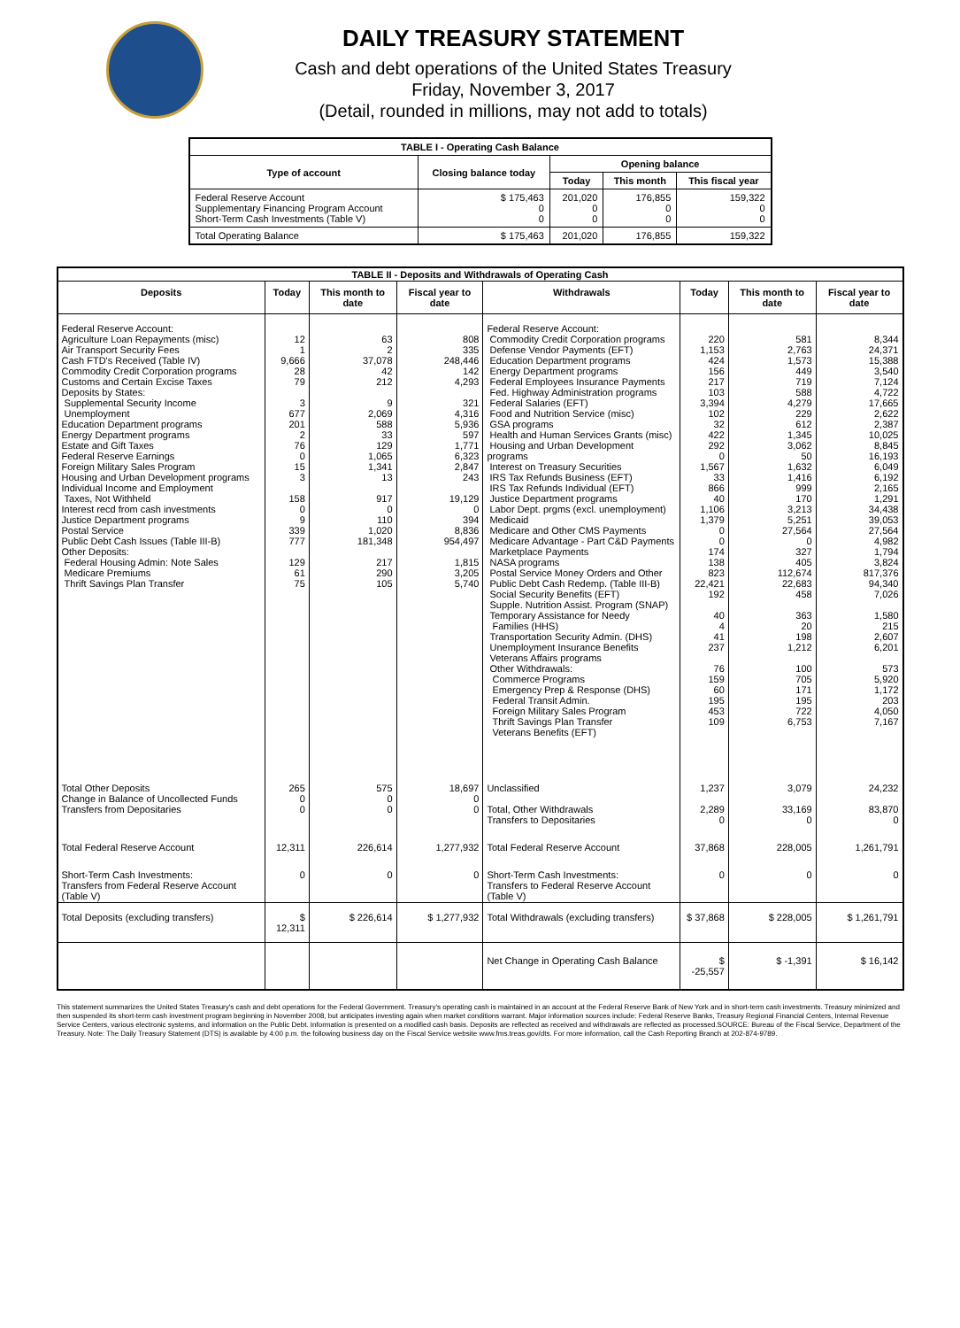DAILY TREASURY STATEMENT
Cash and debt operations of the United States Treasury
Friday, November 3, 2017
(Detail, rounded in millions, may not add to totals)
| TABLE I - Operating Cash Balance | | | | |
| Type of account | Closing balance today | Opening balance | | |
| | | Today | This month | This fiscal year |
| Federal Reserve Account Supplementary Financing Program Account Short-Term Cash Investments (Table V) | $ 175,463 0 0 | 201,020 0 0 | 176,855 0 0 | 159,322 0 0 |
| Total Operating Balance | $ 175,463 | 201,020 | 176,855 | 159,322 |
| TABLE II - Deposits and Withdrawals of Operating Cash | | | | | | | |
| Deposits | Today | This month to date | Fiscal year to date | Withdrawals | Today | This month to date | Fiscal year to date |
| Federal Reserve Account: Agriculture Loan Repayments (misc) Air Transport Security Fees Cash FTD's Received (Table IV) Commodity Credit Corporation programs Customs and Certain Excise Taxes Deposits by States: Supplemental Security Income Unemployment Education Department programs Energy Department programs Estate and Gift Taxes Federal Reserve Earnings Foreign Military Sales Program Housing and Urban Development programs Individual Income and Employment Taxes, Not Withheld Interest recd from cash investments Justice Department programs Postal Service Public Debt Cash Issues (Table III-B) Other Deposits: Federal Housing Admin: Note Sales Medicare Premiums Thrift Savings Plan Transfer | 12 1 9,666 28 79 3 677 201 2 76 0 15 3 158 0 9 339 777 129 61 75 | 63 2 37,078 42 212 9 2,069 588 33 129 1,065 1,341 13 917 0 110 1,020 181,348 217 290 105 | 808 335 248,446 142 4,293 321 4,316 5,936 597 1,771 6,323 2,847 243 19,129 0 394 8,836 954,497 1,815 3,205 5,740 | Federal Reserve Account: Commodity Credit Corporation programs Defense Vendor Payments (EFT) Education Department programs Energy Department programs Federal Employees Insurance Payments Fed. Highway Administration programs Federal Salaries (EFT) Food and Nutrition Service (misc) GSA programs Health and Human Services Grants (misc) Housing and Urban Development programs Interest on Treasury Securities IRS Tax Refunds Business (EFT) IRS Tax Refunds Individual (EFT) Justice Department programs Labor Dept. prgms (excl. unemployment) Medicaid Medicare and Other CMS Payments Medicare Advantage - Part C&D Payments Marketplace Payments NASA programs Postal Service Money Orders and Other Public Debt Cash Redemp. (Table III-B) Social Security Benefits (EFT) Supple. Nutrition Assist. Program (SNAP) Temporary Assistance for Needy Families (HHS) Transportation Security Admin. (DHS) Unemployment Insurance Benefits Veterans Affairs programs Other Withdrawals: Commerce Programs Emergency Prep & Response (DHS) Federal Transit Admin. Foreign Military Sales Program Thrift Savings Plan Transfer Veterans Benefits (EFT) | 220 1,153 424 156 217 103 3,394 102 32 422 292 0 1,567 33 866 40 1,106 1,379 0 0 174 138 823 22,421 192 40 4 41 237 76 159 60 195 453 109 | 581 2,763 1,573 449 719 588 4,279 229 612 1,345 3,062 50 1,632 1,416 999 170 3,213 5,251 27,564 0 327 405 112,674 22,683 458 363 20 198 1,212 100 705 171 195 722 6,753 | 8,344 24,371 15,388 3,540 7,124 4,722 17,665 2,622 2,387 10,025 8,845 16,193 6,049 6,192 2,165 1,291 34,438 39,053 27,564 4,982 1,794 3,824 817,376 94,340 7,026 1,580 215 2,607 6,201 573 5,920 1,172 203 4,050 7,167 |
| Total Other Deposits Change in Balance of Uncollected Funds Transfers from Depositaries | 265 0 0 | 575 0 0 | 18,697 0 0 | Unclassified Total, Other Withdrawals Transfers to Depositaries | 1,237 2,289 0 | 3,079 33,169 0 | 24,232 83,870 0 |
| Total Federal Reserve Account | 12,311 | 226,614 | 1,277,932 | Total Federal Reserve Account | 37,868 | 228,005 | 1,261,791 |
| Short-Term Cash Investments: Transfers from Federal Reserve Account (Table V) | 0 | 0 | 0 | Short-Term Cash Investments: Transfers to Federal Reserve Account (Table V) | 0 | 0 | 0 |
| Total Deposits (excluding transfers) | $ 12,311 | $ 226,614 | $ 1,277,932 | Total Withdrawals (excluding transfers) | $ 37,868 | $ 228,005 | $ 1,261,791 |
| | | | | Net Change in Operating Cash Balance | $ -25,557 | $ -1,391 | $ 16,142 |
This statement summarizes the United States Treasury's cash and debt operations for the Federal Government. Treasury's operating cash is maintained in an account at the Federal Reserve Bank of New York and in short-term cash investments. Treasury minimized and then suspended its short-term cash investment program beginning in November 2008, but anticipates investing again when market conditions warrant. Major information sources include: Federal Reserve Banks, Treasury Regional Financial Centers, Internal Revenue Service Centers, various electronic systems, and information on the Public Debt. Information is presented on a modified cash basis. Deposits are reflected as received and withdrawals are reflected as processed.SOURCE: Bureau of the Fiscal Service, Department of the Treasury. Note: The Daily Treasury Statement (DTS) is available by 4:00 p.m. the following business day on the Fiscal Service website www.fms.treas.gov/dts. For more information, call the Cash Reporting Branch at 202-874-9789.